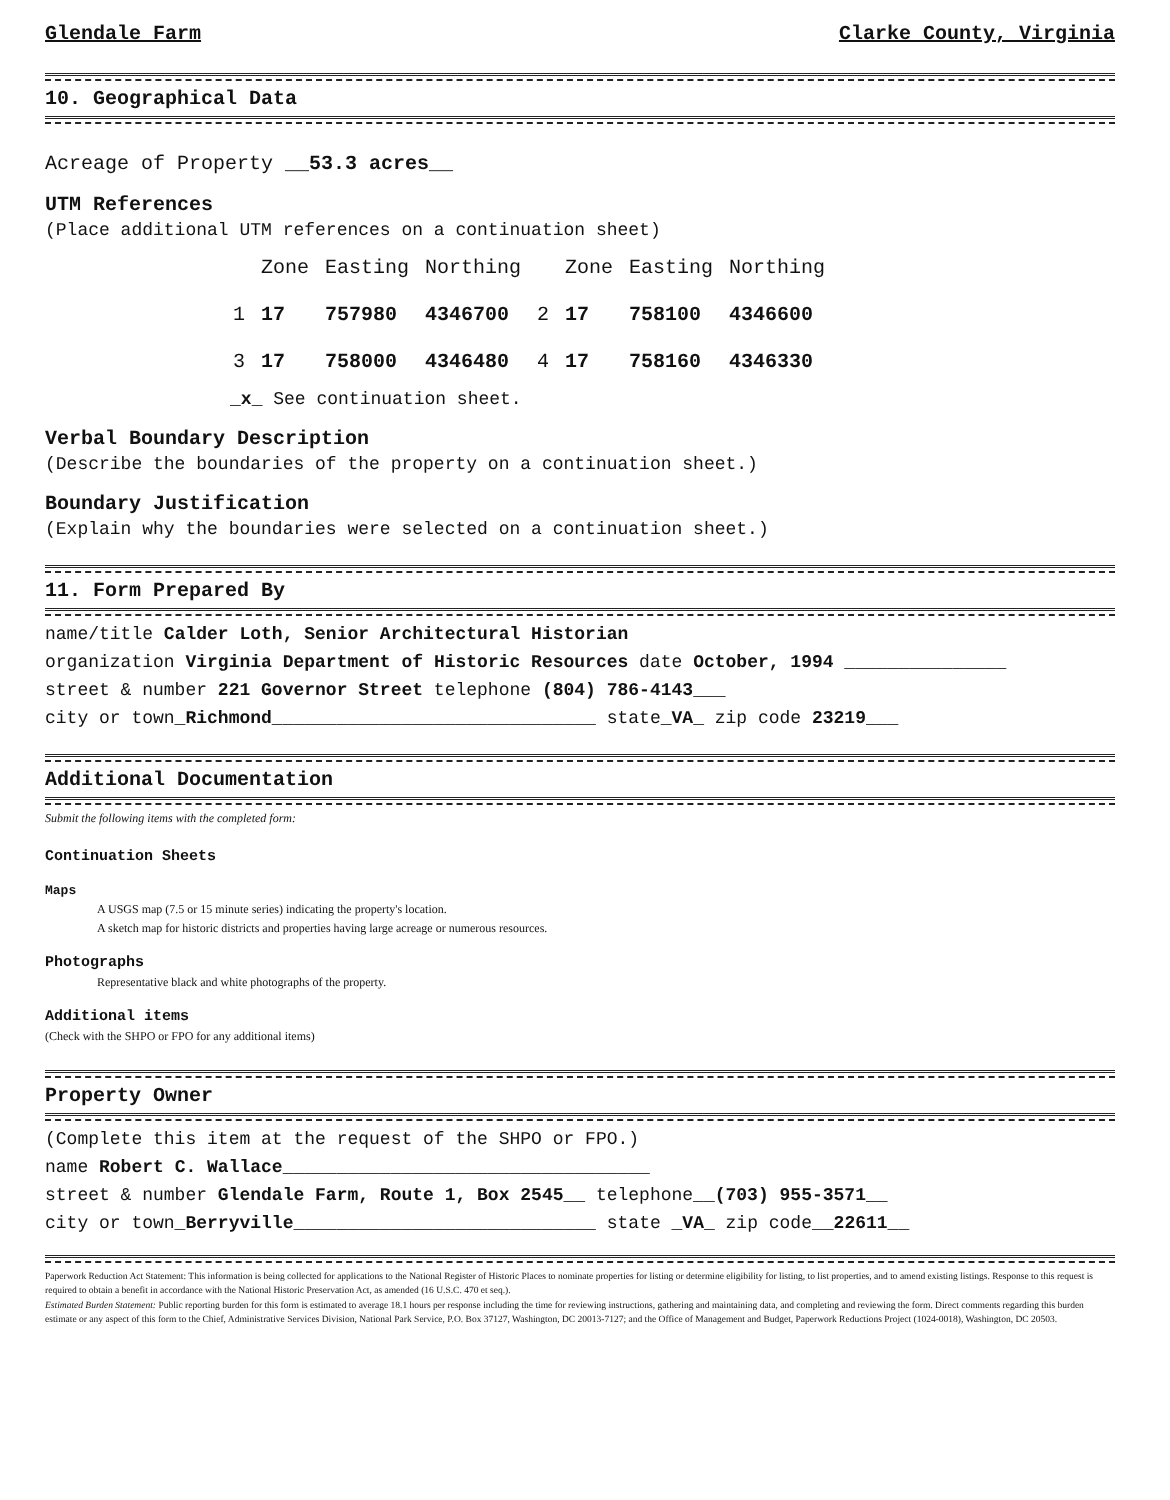Glendale Farm Clarke County, Virginia
10. Geographical Data
Acreage of Property __53.3 acres__
UTM References
(Place additional UTM references on a continuation sheet)
| | Zone | Easting | Northing | | Zone | Easting | Northing |
| 1 | 17 | 757980 | 4346700 | 2 | 17 | 758100 | 4346600 |
| 3 | 17 | 758000 | 4346480 | 4 | 17 | 758160 | 4346330 |
_x_ See continuation sheet.
Verbal Boundary Description
(Describe the boundaries of the property on a continuation sheet.)
Boundary Justification
(Explain why the boundaries were selected on a continuation sheet.)
11. Form Prepared By
name/title Calder Loth, Senior Architectural Historian
organization Virginia Department of Historic Resources date October, 1994 _______________
street & number 221 Governor Street telephone (804) 786-4143___
city or town_Richmond______________________________ state_VA_ zip code 23219___
Additional Documentation
Submit the following items with the completed form:
Continuation Sheets
Maps
A USGS map (7.5 or 15 minute series) indicating the property's location.
A sketch map for historic districts and properties having large acreage or numerous resources.
Photographs
Representative black and white photographs of the property.
Additional items
(Check with the SHPO or FPO for any additional items)
Property Owner
(Complete this item at the request of the SHPO or FPO.)
name Robert C. Wallace__________________________________
street & number Glendale Farm, Route 1, Box 2545__ telephone__(703) 955-3571__
city or town_Berryville____________________________ state _VA_ zip code__22611__
Paperwork Reduction Act Statement: This information is being collected for applications to the National Register of Historic Places to nominate properties for listing or determine eligibility for listing, to list properties, and to amend existing listings. Response to this request is required to obtain a benefit in accordance with the National Historic Preservation Act, as amended (16 U.S.C. 470 et seq.).
Estimated Burden Statement: Public reporting burden for this form is estimated to average 18.1 hours per response including the time for reviewing instructions, gathering and maintaining data, and completing and reviewing the form. Direct comments regarding this burden estimate or any aspect of this form to the Chief, Administrative Services Division, National Park Service, P.O. Box 37127, Washington, DC 20013-7127; and the Office of Management and Budget, Paperwork Reductions Project (1024-0018), Washington, DC 20503.